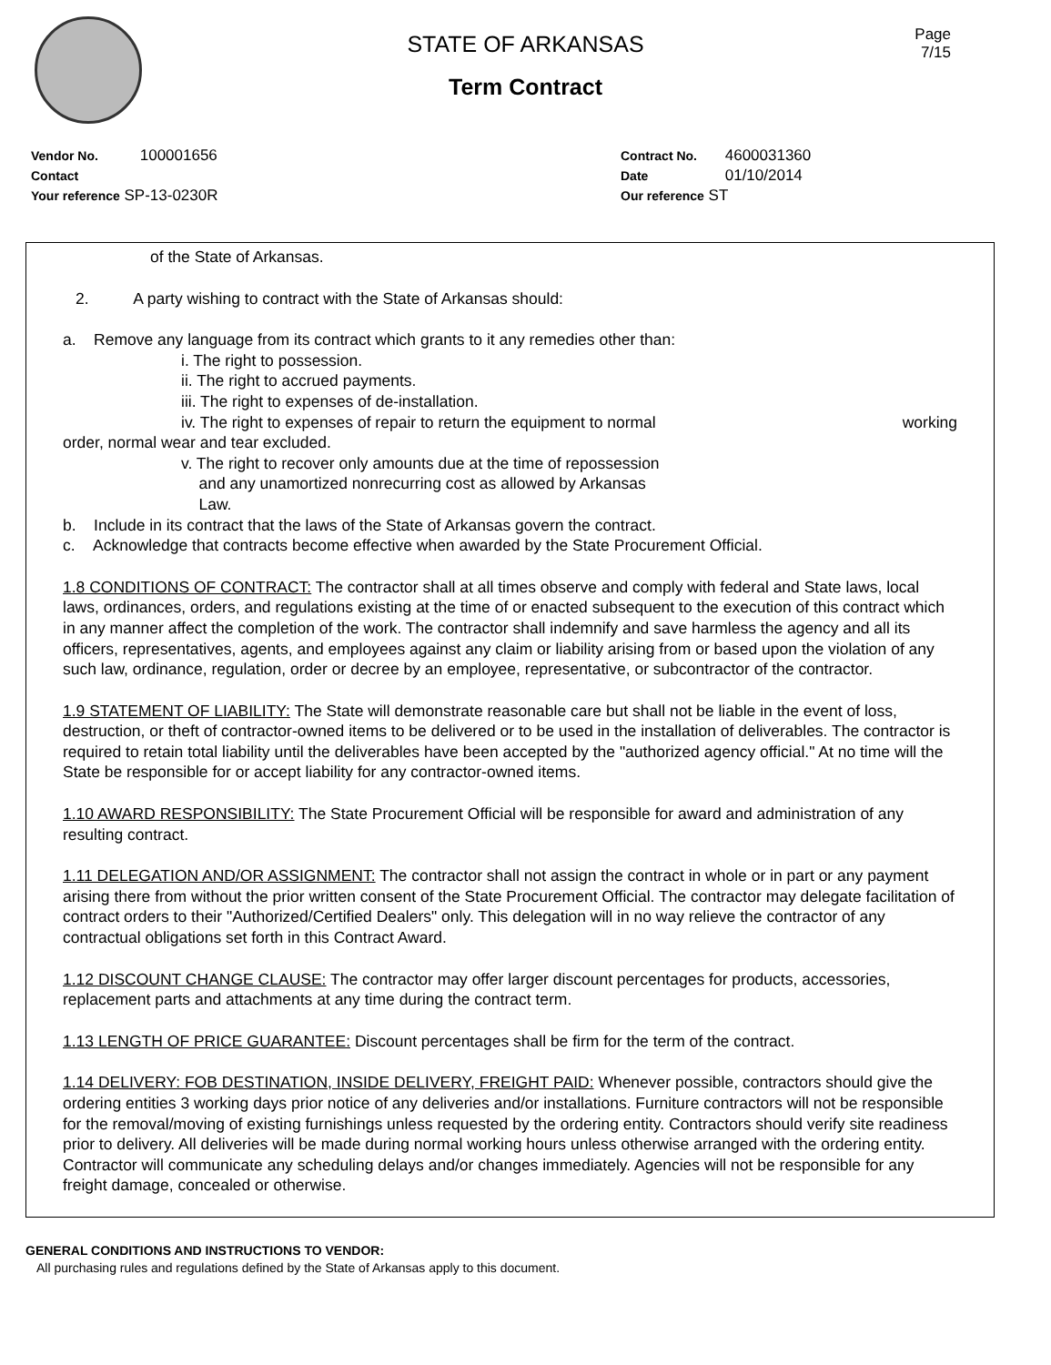Page
7/15
STATE OF ARKANSAS
Term Contract
Vendor No. 100001656
Contact
Your reference SP-13-0230R
Contract No. 4600031360
Date 01/10/2014
Our reference ST
of the State of Arkansas.
2. A party wishing to contract with the State of Arkansas should:
a. Remove any language from its contract which grants to it any remedies other than:
i. The right to possession.
ii. The right to accrued payments.
iii. The right to expenses of de-installation.
iv. The right to expenses of repair to return the equipment to normal working
order, normal wear and tear excluded.
v. The right to recover only amounts due at the time of repossession
and any unamortized nonrecurring cost as allowed by Arkansas
Law.
b. Include in its contract that the laws of the State of Arkansas govern the contract.
c. Acknowledge that contracts become effective when awarded by the State Procurement Official.
1.8 CONDITIONS OF CONTRACT: The contractor shall at all times observe and comply with federal and State laws, local laws, ordinances, orders, and regulations existing at the time of or enacted subsequent to the execution of this contract which in any manner affect the completion of the work. The contractor shall indemnify and save harmless the agency and all its officers, representatives, agents, and employees against any claim or liability arising from or based upon the violation of any such law, ordinance, regulation, order or decree by an employee, representative, or subcontractor of the contractor.
1.9 STATEMENT OF LIABILITY: The State will demonstrate reasonable care but shall not be liable in the event of loss, destruction, or theft of contractor-owned items to be delivered or to be used in the installation of deliverables. The contractor is required to retain total liability until the deliverables have been accepted by the "authorized agency official." At no time will the State be responsible for or accept liability for any contractor-owned items.
1.10 AWARD RESPONSIBILITY: The State Procurement Official will be responsible for award and administration of any resulting contract.
1.11 DELEGATION AND/OR ASSIGNMENT: The contractor shall not assign the contract in whole or in part or any payment arising there from without the prior written consent of the State Procurement Official. The contractor may delegate facilitation of contract orders to their "Authorized/Certified Dealers" only. This delegation will in no way relieve the contractor of any contractual obligations set forth in this Contract Award.
1.12 DISCOUNT CHANGE CLAUSE: The contractor may offer larger discount percentages for products, accessories, replacement parts and attachments at any time during the contract term.
1.13 LENGTH OF PRICE GUARANTEE: Discount percentages shall be firm for the term of the contract.
1.14 DELIVERY: FOB DESTINATION, INSIDE DELIVERY, FREIGHT PAID: Whenever possible, contractors should give the ordering entities 3 working days prior notice of any deliveries and/or installations. Furniture contractors will not be responsible for the removal/moving of existing furnishings unless requested by the ordering entity. Contractors should verify site readiness prior to delivery. All deliveries will be made during normal working hours unless otherwise arranged with the ordering entity. Contractor will communicate any scheduling delays and/or changes immediately. Agencies will not be responsible for any freight damage, concealed or otherwise.
GENERAL CONDITIONS AND INSTRUCTIONS TO VENDOR:
All purchasing rules and regulations defined by the State of Arkansas apply to this document.